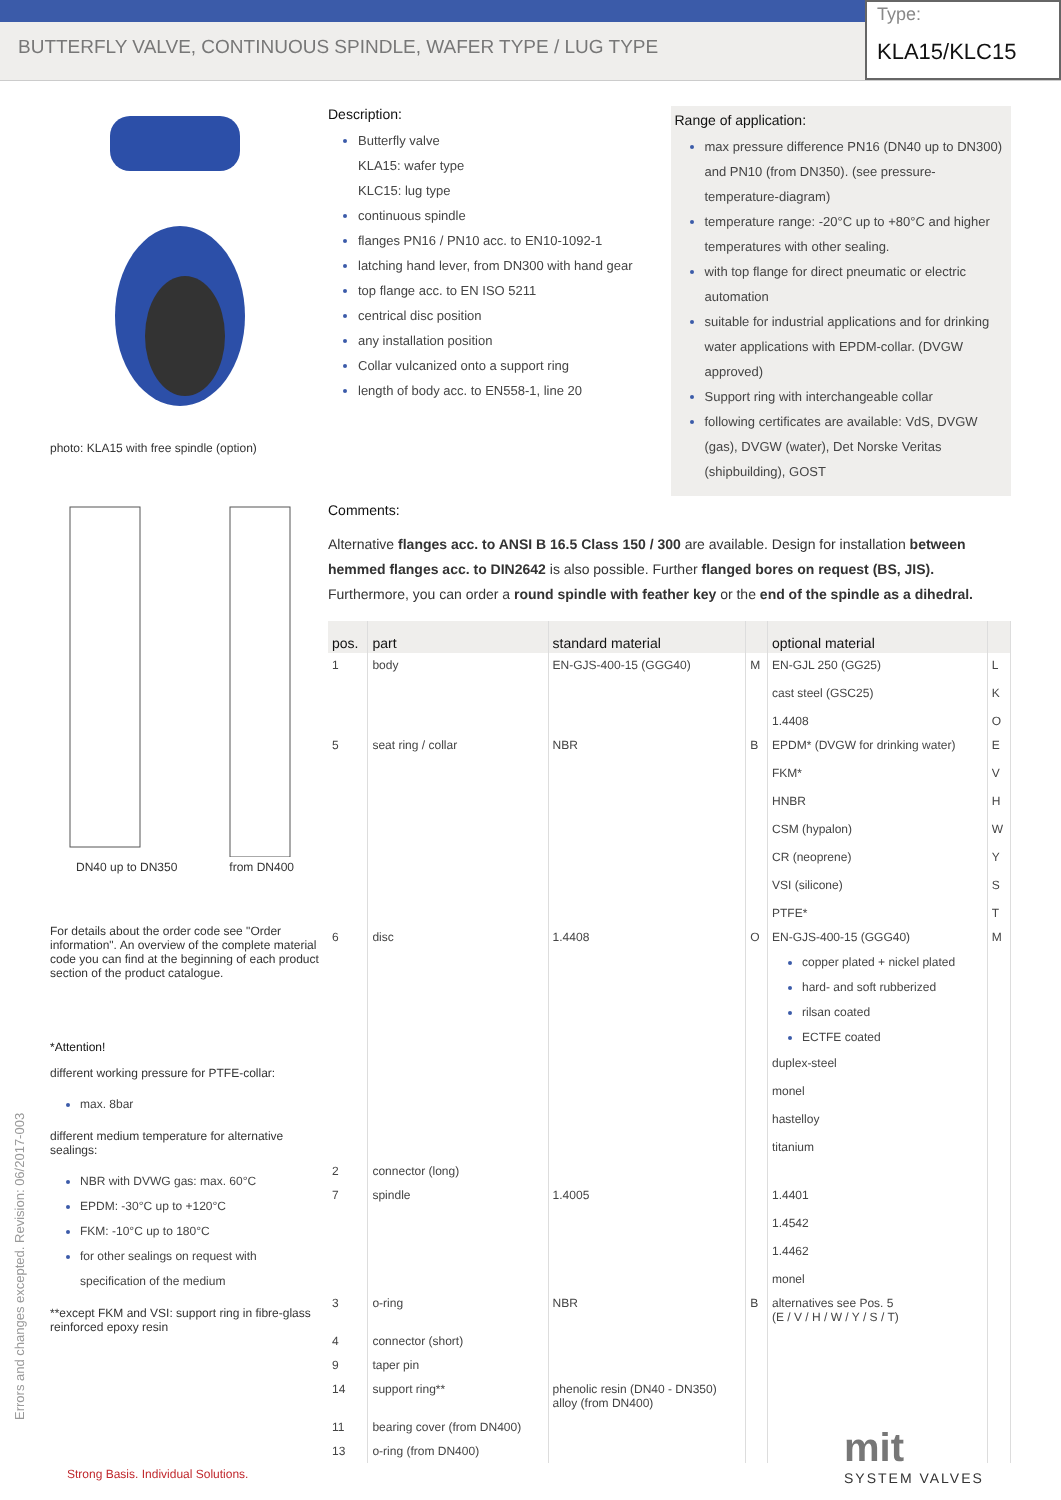BUTTERFLY VALVE, CONTINUOUS SPINDLE, WAFER TYPE / LUG TYPE
Type:
KLA15/KLC15
photo: KLA15 with free spindle (option)
DN40 up to DN350 from DN400
For details about the order code see "Order information". An overview of the complete material code you can find at the beginning of each product section of the product catalogue.
*Attention!
different working pressure for PTFE-collar:
max. 8bar
different medium temperature for alternative sealings:
NBR with DVWG gas: max. 60°C
EPDM: -30°C up to +120°C
FKM: -10°C up to 180°C
for other sealings on request with specification of the medium
**except FKM and VSI: support ring in fibre-glass reinforced epoxy resin
Description:
Butterfly valve
KLA15: wafer type
KLC15: lug type
continuous spindle
flanges PN16 / PN10 acc. to EN10-1092-1
latching hand lever, from DN300 with hand gear
top flange acc. to EN ISO 5211
centrical disc position
any installation position
Collar vulcanized onto a support ring
length of body acc. to EN558-1, line 20
Range of application:
max pressure difference PN16 (DN40 up to DN300) and PN10 (from DN350). (see pressure-temperature-diagram)
temperature range: -20°C up to +80°C and higher temperatures with other sealing.
with top flange for direct pneumatic or electric automation
suitable for industrial applications and for drinking water applications with EPDM-collar. (DVGW approved)
Support ring with interchangeable collar
following certificates are available: VdS, DVGW (gas), DVGW (water), Det Norske Veritas (shipbuilding), GOST
Comments:
Alternative flanges acc. to ANSI B 16.5 Class 150 / 300 are available. Design for installation between hemmed flanges acc. to DIN2642 is also possible. Further flanged bores on request (BS, JIS). Furthermore, you can order a round spindle with feather key or the end of the spindle as a dihedral.
| pos. | part | standard material | | optional material | |
| --- | --- | --- | --- | --- | --- |
| 1 | body | EN-GJS-400-15 (GGG40) | M | EN-GJL 250 (GG25) cast steel (GSC25) 1.4408 | L K O |
| 5 | seat ring / collar | NBR | B | EPDM* (DVGW for drinking water) FKM* HNBR CSM (hypalon) CR (neoprene) VSI (silicone) PTFE* | E V H W Y S T |
| 6 | disc | 1.4408 | O | EN-GJS-400-15 (GGG40) copper plated + nickel plated hard- and soft rubberized rilsan coated ECTFE coated duplex-steel monel hastelloy titanium | M |
| 2 | connector (long) | | | | |
| 7 | spindle | 1.4005 | | 1.4401 1.4542 1.4462 monel | |
| 3 | o-ring | NBR | B | alternatives see Pos. 5 (E / V / H / W / Y / S / T) | |
| 4 | connector (short) | | | | |
| 9 | taper pin | | | | |
| 14 | support ring** | phenolic resin (DN40 - DN350) alloy (from DN400) | | | |
| 11 | bearing cover (from DN400) | | | | |
| 13 | o-ring (from DN400) | | | | |
Errors and changes excepted. Revision: 06/2017-003
Strong Basis. Individual Solutions.
mit
SYSTEM VALVES